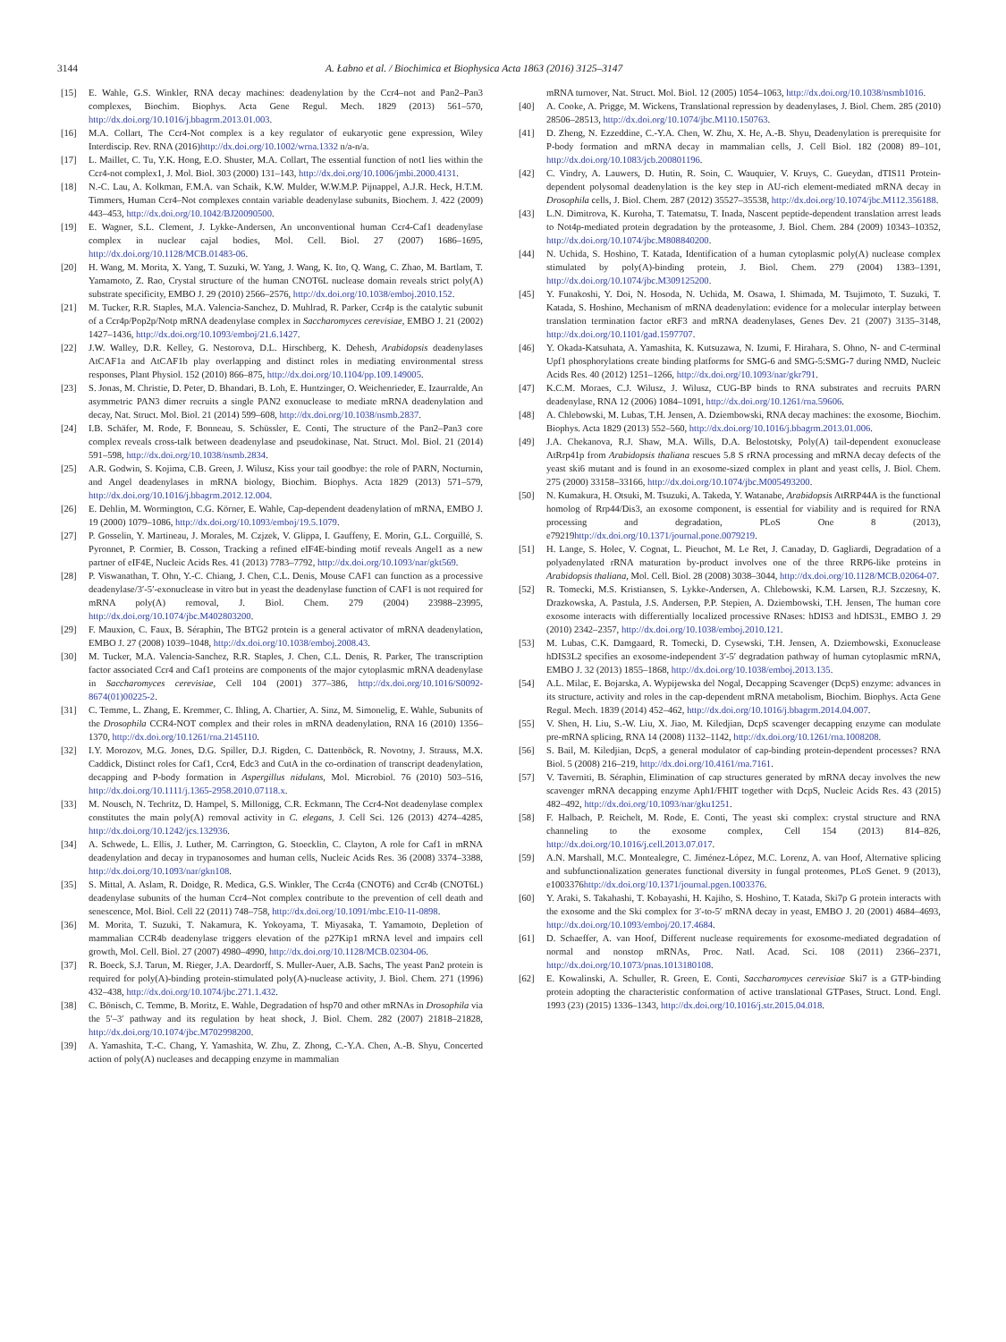3144 A. Łabno et al. / Biochimica et Biophysica Acta 1863 (2016) 3125–3147
[15] E. Wahle, G.S. Winkler, RNA decay machines: deadenylation by the Ccr4–not and Pan2–Pan3 complexes, Biochim. Biophys. Acta Gene Regul. Mech. 1829 (2013) 561–570, http://dx.doi.org/10.1016/j.bbagrm.2013.01.003.
[16] M.A. Collart, The Ccr4-Not complex is a key regulator of eukaryotic gene expression, Wiley Interdiscip. Rev. RNA (2016)http://dx.doi.org/10.1002/wrna.1332 n/a-n/a.
[17] L. Maillet, C. Tu, Y.K. Hong, E.O. Shuster, M.A. Collart, The essential function of not1 lies within the Ccr4-not complex1, J. Mol. Biol. 303 (2000) 131–143, http://dx.doi.org/10.1006/jmbi.2000.4131.
[18] N.-C. Lau, A. Kolkman, F.M.A. van Schaik, K.W. Mulder, W.W.M.P. Pijnappel, A.J.R. Heck, H.T.M. Timmers, Human Ccr4–Not complexes contain variable deadenylase subunits, Biochem. J. 422 (2009) 443–453, http://dx.doi.org/10.1042/BJ20090500.
[19] E. Wagner, S.L. Clement, J. Lykke-Andersen, An unconventional human Ccr4-Caf1 deadenylase complex in nuclear cajal bodies, Mol. Cell. Biol. 27 (2007) 1686–1695, http://dx.doi.org/10.1128/MCB.01483-06.
[20] H. Wang, M. Morita, X. Yang, T. Suzuki, W. Yang, J. Wang, K. Ito, Q. Wang, C. Zhao, M. Bartlam, T. Yamamoto, Z. Rao, Crystal structure of the human CNOT6L nuclease domain reveals strict poly(A) substrate specificity, EMBO J. 29 (2010) 2566–2576, http://dx.doi.org/10.1038/emboj.2010.152.
[21] M. Tucker, R.R. Staples, M.A. Valencia-Sanchez, D. Muhlrad, R. Parker, Ccr4p is the catalytic subunit of a Ccr4p/Pop2p/Notp mRNA deadenylase complex in Saccharomyces cerevisiae, EMBO J. 21 (2002) 1427–1436, http://dx.doi.org/10.1093/emboj/21.6.1427.
[22] J.W. Walley, D.R. Kelley, G. Nestorova, D.L. Hirschberg, K. Dehesh, Arabidopsis deadenylases AtCAF1a and AtCAF1b play overlapping and distinct roles in mediating environmental stress responses, Plant Physiol. 152 (2010) 866–875, http://dx.doi.org/10.1104/pp.109.149005.
[23] S. Jonas, M. Christie, D. Peter, D. Bhandari, B. Loh, E. Huntzinger, O. Weichenrieder, E. Izaurralde, An asymmetric PAN3 dimer recruits a single PAN2 exonuclease to mediate mRNA deadenylation and decay, Nat. Struct. Mol. Biol. 21 (2014) 599–608, http://dx.doi.org/10.1038/nsmb.2837.
[24] I.B. Schäfer, M. Rode, F. Bonneau, S. Schüssler, E. Conti, The structure of the Pan2–Pan3 core complex reveals cross-talk between deadenylase and pseudokinase, Nat. Struct. Mol. Biol. 21 (2014) 591–598, http://dx.doi.org/10.1038/nsmb.2834.
[25] A.R. Godwin, S. Kojima, C.B. Green, J. Wilusz, Kiss your tail goodbye: the role of PARN, Nocturnin, and Angel deadenylases in mRNA biology, Biochim. Biophys. Acta 1829 (2013) 571–579, http://dx.doi.org/10.1016/j.bbagrm.2012.12.004.
[26] E. Dehlin, M. Wormington, C.G. Körner, E. Wahle, Cap-dependent deadenylation of mRNA, EMBO J. 19 (2000) 1079–1086, http://dx.doi.org/10.1093/emboj/19.5.1079.
[27] P. Gosselin, Y. Martineau, J. Morales, M. Czjzek, V. Glippa, I. Gauffeny, E. Morin, G.L. Corguillé, S. Pyronnet, P. Cormier, B. Cosson, Tracking a refined eIF4E-binding motif reveals Angel1 as a new partner of eIF4E, Nucleic Acids Res. 41 (2013) 7783–7792, http://dx.doi.org/10.1093/nar/gkt569.
[28] P. Viswanathan, T. Ohn, Y.-C. Chiang, J. Chen, C.L. Denis, Mouse CAF1 can function as a processive deadenylase/3′-5′-exonuclease in vitro but in yeast the deadenylase function of CAF1 is not required for mRNA poly(A) removal, J. Biol. Chem. 279 (2004) 23988–23995, http://dx.doi.org/10.1074/jbc.M402803200.
[29] F. Mauxion, C. Faux, B. Séraphin, The BTG2 protein is a general activator of mRNA deadenylation, EMBO J. 27 (2008) 1039–1048, http://dx.doi.org/10.1038/emboj.2008.43.
[30] M. Tucker, M.A. Valencia-Sanchez, R.R. Staples, J. Chen, C.L. Denis, R. Parker, The transcription factor associated Ccr4 and Caf1 proteins are components of the major cytoplasmic mRNA deadenylase in Saccharomyces cerevisiae, Cell 104 (2001) 377–386, http://dx.doi.org/10.1016/S0092-8674(01)00225-2.
[31] C. Temme, L. Zhang, E. Kremmer, C. Ihling, A. Chartier, A. Sinz, M. Simonelig, E. Wahle, Subunits of the Drosophila CCR4-NOT complex and their roles in mRNA deadenylation, RNA 16 (2010) 1356–1370, http://dx.doi.org/10.1261/rna.2145110.
[32] I.Y. Morozov, M.G. Jones, D.G. Spiller, D.J. Rigden, C. Dattenböck, R. Novotny, J. Strauss, M.X. Caddick, Distinct roles for Caf1, Ccr4, Edc3 and CutA in the co-ordination of transcript deadenylation, decapping and P-body formation in Aspergillus nidulans, Mol. Microbiol. 76 (2010) 503–516, http://dx.doi.org/10.1111/j.1365-2958.2010.07118.x.
[33] M. Nousch, N. Techritz, D. Hampel, S. Millonigg, C.R. Eckmann, The Ccr4-Not deadenylase complex constitutes the main poly(A) removal activity in C. elegans, J. Cell Sci. 126 (2013) 4274–4285, http://dx.doi.org/10.1242/jcs.132936.
[34] A. Schwede, L. Ellis, J. Luther, M. Carrington, G. Stoecklin, C. Clayton, A role for Caf1 in mRNA deadenylation and decay in trypanosomes and human cells, Nucleic Acids Res. 36 (2008) 3374–3388, http://dx.doi.org/10.1093/nar/gkn108.
[35] S. Mittal, A. Aslam, R. Doidge, R. Medica, G.S. Winkler, The Ccr4a (CNOT6) and Ccr4b (CNOT6L) deadenylase subunits of the human Ccr4–Not complex contribute to the prevention of cell death and senescence, Mol. Biol. Cell 22 (2011) 748–758, http://dx.doi.org/10.1091/mbc.E10-11-0898.
[36] M. Morita, T. Suzuki, T. Nakamura, K. Yokoyama, T. Miyasaka, T. Yamamoto, Depletion of mammalian CCR4b deadenylase triggers elevation of the p27Kip1 mRNA level and impairs cell growth, Mol. Cell. Biol. 27 (2007) 4980–4990, http://dx.doi.org/10.1128/MCB.02304-06.
[37] R. Boeck, S.J. Tarun, M. Rieger, J.A. Deardorff, S. Muller-Auer, A.B. Sachs, The yeast Pan2 protein is required for poly(A)-binding protein-stimulated poly(A)-nuclease activity, J. Biol. Chem. 271 (1996) 432–438, http://dx.doi.org/10.1074/jbc.271.1.432.
[38] C. Bönisch, C. Temme, B. Moritz, E. Wahle, Degradation of hsp70 and other mRNAs in Drosophila via the 5′–3′ pathway and its regulation by heat shock, J. Biol. Chem. 282 (2007) 21818–21828, http://dx.doi.org/10.1074/jbc.M702998200.
[39] A. Yamashita, T.-C. Chang, Y. Yamashita, W. Zhu, Z. Zhong, C.-Y.A. Chen, A.-B. Shyu, Concerted action of poly(A) nucleases and decapping enzyme in mammalian
mRNA turnover, Nat. Struct. Mol. Biol. 12 (2005) 1054–1063, http://dx.doi.org/10.1038/nsmb1016.
[40] A. Cooke, A. Prigge, M. Wickens, Translational repression by deadenylases, J. Biol. Chem. 285 (2010) 28506–28513, http://dx.doi.org/10.1074/jbc.M110.150763.
[41] D. Zheng, N. Ezzeddine, C.-Y.A. Chen, W. Zhu, X. He, A.-B. Shyu, Deadenylation is prerequisite for P-body formation and mRNA decay in mammalian cells, J. Cell Biol. 182 (2008) 89–101, http://dx.doi.org/10.1083/jcb.200801196.
[42] C. Vindry, A. Lauwers, D. Hutin, R. Soin, C. Wauquier, V. Kruys, C. Gueydan, dTIS11 Protein-dependent polysomal deadenylation is the key step in AU-rich element-mediated mRNA decay in Drosophila cells, J. Biol. Chem. 287 (2012) 35527–35538, http://dx.doi.org/10.1074/jbc.M112.356188.
[43] L.N. Dimitrova, K. Kuroha, T. Tatematsu, T. Inada, Nascent peptide-dependent translation arrest leads to Not4p-mediated protein degradation by the proteasome, J. Biol. Chem. 284 (2009) 10343–10352, http://dx.doi.org/10.1074/jbc.M808840200.
[44] N. Uchida, S. Hoshino, T. Katada, Identification of a human cytoplasmic poly(A) nuclease complex stimulated by poly(A)-binding protein, J. Biol. Chem. 279 (2004) 1383–1391, http://dx.doi.org/10.1074/jbc.M309125200.
[45] Y. Funakoshi, Y. Doi, N. Hosoda, N. Uchida, M. Osawa, I. Shimada, M. Tsujimoto, T. Suzuki, T. Katada, S. Hoshino, Mechanism of mRNA deadenylation: evidence for a molecular interplay between translation termination factor eRF3 and mRNA deadenylases, Genes Dev. 21 (2007) 3135–3148, http://dx.doi.org/10.1101/gad.1597707.
[46] Y. Okada-Katsuhata, A. Yamashita, K. Kutsuzawa, N. Izumi, F. Hirahara, S. Ohno, N- and C-terminal Upf1 phosphorylations create binding platforms for SMG-6 and SMG-5:SMG-7 during NMD, Nucleic Acids Res. 40 (2012) 1251–1266, http://dx.doi.org/10.1093/nar/gkr791.
[47] K.C.M. Moraes, C.J. Wilusz, J. Wilusz, CUG-BP binds to RNA substrates and recruits PARN deadenylase, RNA 12 (2006) 1084–1091, http://dx.doi.org/10.1261/rna.59606.
[48] A. Chlebowski, M. Lubas, T.H. Jensen, A. Dziembowski, RNA decay machines: the exosome, Biochim. Biophys. Acta 1829 (2013) 552–560, http://dx.doi.org/10.1016/j.bbagrm.2013.01.006.
[49] J.A. Chekanova, R.J. Shaw, M.A. Wills, D.A. Belostotsky, Poly(A) tail-dependent exonuclease AtRrp41p from Arabidopsis thaliana rescues 5.8 S rRNA processing and mRNA decay defects of the yeast ski6 mutant and is found in an exosome-sized complex in plant and yeast cells, J. Biol. Chem. 275 (2000) 33158–33166, http://dx.doi.org/10.1074/jbc.M005493200.
[50] N. Kumakura, H. Otsuki, M. Tsuzuki, A. Takeda, Y. Watanabe, Arabidopsis AtRRP44A is the functional homolog of Rrp44/Dis3, an exosome component, is essential for viability and is required for RNA processing and degradation, PLoS One 8 (2013), e79219http://dx.doi.org/10.1371/journal.pone.0079219.
[51] H. Lange, S. Holec, V. Cognat, L. Pieuchot, M. Le Ret, J. Canaday, D. Gagliardi, Degradation of a polyadenylated rRNA maturation by-product involves one of the three RRP6-like proteins in Arabidopsis thaliana, Mol. Cell. Biol. 28 (2008) 3038–3044, http://dx.doi.org/10.1128/MCB.02064-07.
[52] R. Tomecki, M.S. Kristiansen, S. Lykke-Andersen, A. Chlebowski, K.M. Larsen, R.J. Szczesny, K. Drazkowska, A. Pastula, J.S. Andersen, P.P. Stepien, A. Dziembowski, T.H. Jensen, The human core exosome interacts with differentially localized processive RNases: hDIS3 and hDIS3L, EMBO J. 29 (2010) 2342–2357, http://dx.doi.org/10.1038/emboj.2010.121.
[53] M. Lubas, C.K. Damgaard, R. Tomecki, D. Cysewski, T.H. Jensen, A. Dziembowski, Exonuclease hDIS3L2 specifies an exosome-independent 3′-5′ degradation pathway of human cytoplasmic mRNA, EMBO J. 32 (2013) 1855–1868, http://dx.doi.org/10.1038/emboj.2013.135.
[54] A.L. Milac, E. Bojarska, A. Wypijewska del Nogal, Decapping Scavenger (DcpS) enzyme: advances in its structure, activity and roles in the cap-dependent mRNA metabolism, Biochim. Biophys. Acta Gene Regul. Mech. 1839 (2014) 452–462, http://dx.doi.org/10.1016/j.bbagrm.2014.04.007.
[55] V. Shen, H. Liu, S.-W. Liu, X. Jiao, M. Kiledjian, DcpS scavenger decapping enzyme can modulate pre-mRNA splicing, RNA 14 (2008) 1132–1142, http://dx.doi.org/10.1261/rna.1008208.
[56] S. Bail, M. Kiledjian, DcpS, a general modulator of cap-binding protein-dependent processes? RNA Biol. 5 (2008) 216–219, http://dx.doi.org/10.4161/rna.7161.
[57] V. Taverniti, B. Séraphin, Elimination of cap structures generated by mRNA decay involves the new scavenger mRNA decapping enzyme Aph1/FHIT together with DcpS, Nucleic Acids Res. 43 (2015) 482–492, http://dx.doi.org/10.1093/nar/gku1251.
[58] F. Halbach, P. Reichelt, M. Rode, E. Conti, The yeast ski complex: crystal structure and RNA channeling to the exosome complex, Cell 154 (2013) 814–826, http://dx.doi.org/10.1016/j.cell.2013.07.017.
[59] A.N. Marshall, M.C. Montealegre, C. Jiménez-López, M.C. Lorenz, A. van Hoof, Alternative splicing and subfunctionalization generates functional diversity in fungal proteomes, PLoS Genet. 9 (2013), e1003376http://dx.doi.org/10.1371/journal.pgen.1003376.
[60] Y. Araki, S. Takahashi, T. Kobayashi, H. Kajiho, S. Hoshino, T. Katada, Ski7p G protein interacts with the exosome and the Ski complex for 3′-to-5′ mRNA decay in yeast, EMBO J. 20 (2001) 4684–4693, http://dx.doi.org/10.1093/emboj/20.17.4684.
[61] D. Schaeffer, A. van Hoof, Different nuclease requirements for exosome-mediated degradation of normal and nonstop mRNAs, Proc. Natl. Acad. Sci. 108 (2011) 2366–2371, http://dx.doi.org/10.1073/pnas.1013180108.
[62] E. Kowalinski, A. Schuller, R. Green, E. Conti, Saccharomyces cerevisiae Ski7 is a GTP-binding protein adopting the characteristic conformation of active translational GTPases, Struct. Lond. Engl. 1993 (23) (2015) 1336–1343, http://dx.doi.org/10.1016/j.str.2015.04.018.